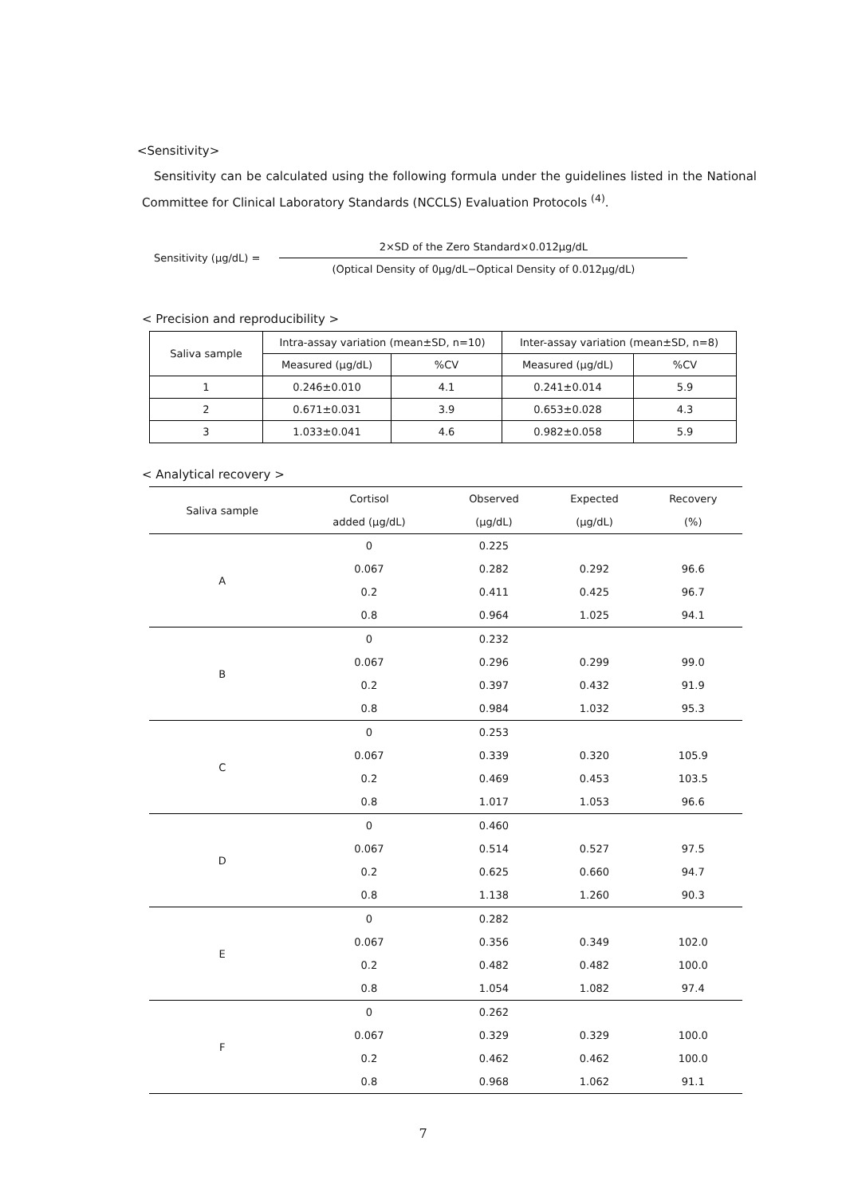<Sensitivity>
Sensitivity can be calculated using the following formula under the guidelines listed in the National Committee for Clinical Laboratory Standards (NCCLS) Evaluation Protocols <sup>(4)</sup>.
Sensitivity (μg/dL) =
2×SD of the Zero Standard×0.012μg/dL
(Optical Density of 0μg/dL−Optical Density of 0.012μg/dL)
< Precision and reproducibility >
| Saliva sample | Intra-assay variation (mean±SD, n=10) | | Inter-assay variation (mean±SD, n=8) | |
| --- | --- | --- | --- | --- |
| | Measured (μg/dL) | %CV | Measured (μg/dL) | %CV |
| 1 | 0.246±0.010 | 4.1 | 0.241±0.014 | 5.9 |
| 2 | 0.671±0.031 | 3.9 | 0.653±0.028 | 4.3 |
| 3 | 1.033±0.041 | 4.6 | 0.982±0.058 | 5.9 |
< Analytical recovery >
| Saliva sample | Cortisol | Observed | Expected | Recovery |
| --- | --- | --- | --- | --- |
| | added (μg/dL) | (μg/dL) | (μg/dL) | (%) |
| A | 0 | 0.225 | | |
| | 0.067 | 0.282 | 0.292 | 96.6 |
| | 0.2 | 0.411 | 0.425 | 96.7 |
| | 0.8 | 0.964 | 1.025 | 94.1 |
| B | 0 | 0.232 | | |
| | 0.067 | 0.296 | 0.299 | 99.0 |
| | 0.2 | 0.397 | 0.432 | 91.9 |
| | 0.8 | 0.984 | 1.032 | 95.3 |
| C | 0 | 0.253 | | |
| | 0.067 | 0.339 | 0.320 | 105.9 |
| | 0.2 | 0.469 | 0.453 | 103.5 |
| | 0.8 | 1.017 | 1.053 | 96.6 |
| D | 0 | 0.460 | | |
| | 0.067 | 0.514 | 0.527 | 97.5 |
| | 0.2 | 0.625 | 0.660 | 94.7 |
| | 0.8 | 1.138 | 1.260 | 90.3 |
| E | 0 | 0.282 | | |
| | 0.067 | 0.356 | 0.349 | 102.0 |
| | 0.2 | 0.482 | 0.482 | 100.0 |
| | 0.8 | 1.054 | 1.082 | 97.4 |
| F | 0 | 0.262 | | |
| | 0.067 | 0.329 | 0.329 | 100.0 |
| | 0.2 | 0.462 | 0.462 | 100.0 |
| | 0.8 | 0.968 | 1.062 | 91.1 |
7